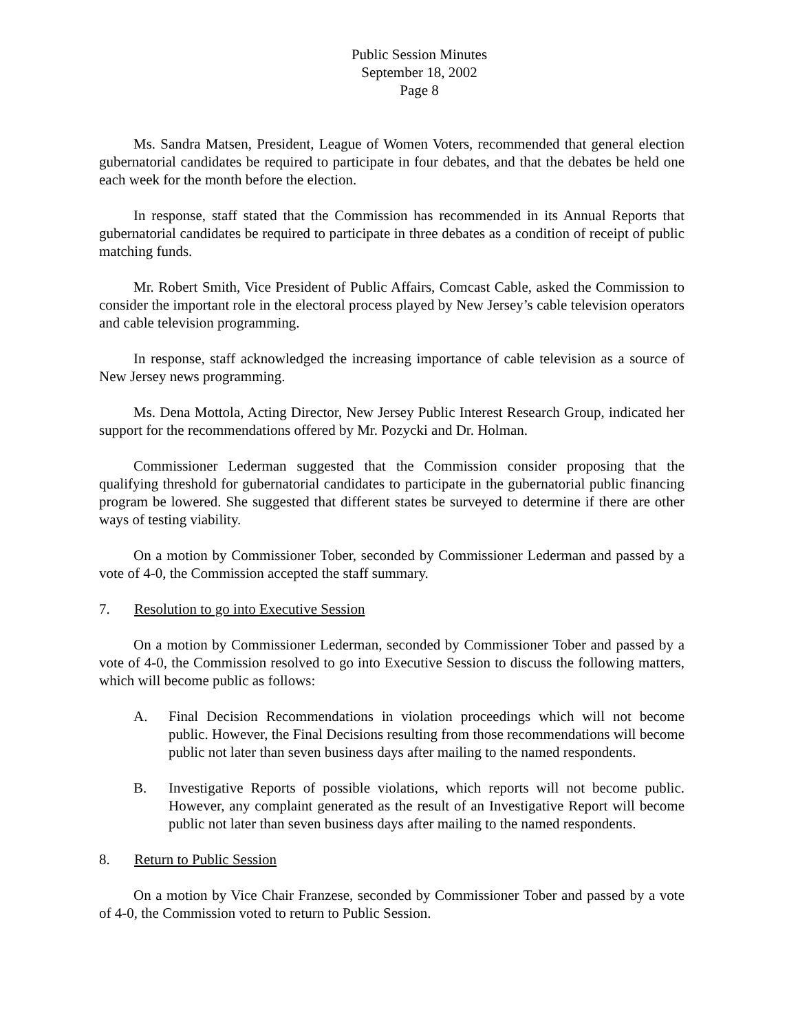Public Session Minutes
September 18, 2002
Page 8
Ms. Sandra Matsen, President, League of Women Voters, recommended that general election gubernatorial candidates be required to participate in four debates, and that the debates be held one each week for the month before the election.
In response, staff stated that the Commission has recommended in its Annual Reports that gubernatorial candidates be required to participate in three debates as a condition of receipt of public matching funds.
Mr. Robert Smith, Vice President of Public Affairs, Comcast Cable, asked the Commission to consider the important role in the electoral process played by New Jersey’s cable television operators and cable television programming.
In response, staff acknowledged the increasing importance of cable television as a source of New Jersey news programming.
Ms. Dena Mottola, Acting Director, New Jersey Public Interest Research Group, indicated her support for the recommendations offered by Mr. Pozycki and Dr. Holman.
Commissioner Lederman suggested that the Commission consider proposing that the qualifying threshold for gubernatorial candidates to participate in the gubernatorial public financing program be lowered. She suggested that different states be surveyed to determine if there are other ways of testing viability.
On a motion by Commissioner Tober, seconded by Commissioner Lederman and passed by a vote of 4-0, the Commission accepted the staff summary.
7. Resolution to go into Executive Session
On a motion by Commissioner Lederman, seconded by Commissioner Tober and passed by a vote of 4-0, the Commission resolved to go into Executive Session to discuss the following matters, which will become public as follows:
A. Final Decision Recommendations in violation proceedings which will not become public. However, the Final Decisions resulting from those recommendations will become public not later than seven business days after mailing to the named respondents.
B. Investigative Reports of possible violations, which reports will not become public. However, any complaint generated as the result of an Investigative Report will become public not later than seven business days after mailing to the named respondents.
8. Return to Public Session
On a motion by Vice Chair Franzese, seconded by Commissioner Tober and passed by a vote of 4-0, the Commission voted to return to Public Session.